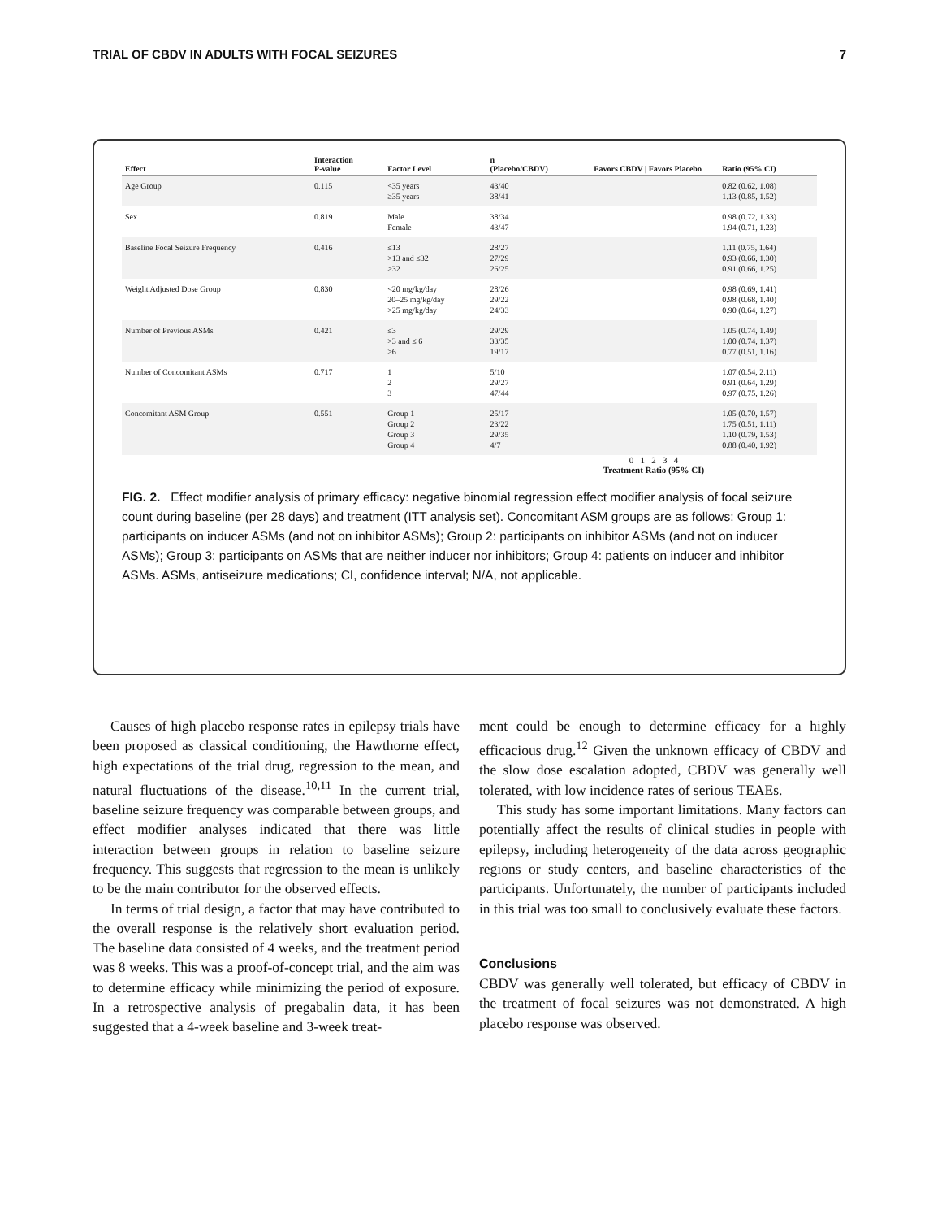TRIAL OF CBDV IN ADULTS WITH FOCAL SEIZURES 7
| Effect | Interaction P-value | Factor Level | n (Placebo/CBDV) | Favors CBDV / Favors Placebo | Ratio (95% CI) |
| --- | --- | --- | --- | --- | --- |
| Age Group | 0.115 | <35 years ≥35 years | 43/40 38/41 | | 0.82 (0.62, 1.08) 1.13 (0.85, 1.52) |
| Sex | 0.819 | Male Female | 38/34 43/47 | | 0.98 (0.72, 1.33) 1.94 (0.71, 1.23) |
| Baseline Focal Seizure Frequency | 0.416 | ≤13 >13 and ≤32 >32 | 28/27 27/29 26/25 | | 1.11 (0.75, 1.64) 0.93 (0.66, 1.30) 0.91 (0.66, 1.25) |
| Weight Adjusted Dose Group | 0.830 | <20 mg/kg/day 20–25 mg/kg/day >25 mg/kg/day | 28/26 29/22 24/33 | | 0.98 (0.69, 1.41) 0.98 (0.68, 1.40) 0.90 (0.64, 1.27) |
| Number of Previous ASMs | 0.421 | ≤3 >3 and ≤ 6 >6 | 29/29 33/35 19/17 | | 1.05 (0.74, 1.49) 1.00 (0.74, 1.37) 0.77 (0.51, 1.16) |
| Number of Concomitant ASMs | 0.717 | 1 2 3 | 5/10 29/27 47/44 | | 1.07 (0.54, 2.11) 0.91 (0.64, 1.29) 0.97 (0.75, 1.26) |
| Concomitant ASM Group | 0.551 | Group 1 Group 2 Group 3 Group 4 | 25/17 23/22 29/35 4/7 | | 1.05 (0.70, 1.57) 1.75 (0.51, 1.11) 1.10 (0.79, 1.53) 0.88 (0.40, 1.92) |
0 1 2 3 4
Treatment Ratio (95% CI)
FIG. 2. Effect modifier analysis of primary efficacy: negative binomial regression effect modifier analysis of focal seizure count during baseline (per 28 days) and treatment (ITT analysis set). Concomitant ASM groups are as follows: Group 1: participants on inducer ASMs (and not on inhibitor ASMs); Group 2: participants on inhibitor ASMs (and not on inducer ASMs); Group 3: participants on ASMs that are neither inducer nor inhibitors; Group 4: patients on inducer and inhibitor ASMs. ASMs, antiseizure medications; CI, confidence interval; N/A, not applicable.
Causes of high placebo response rates in epilepsy trials have been proposed as classical conditioning, the Hawthorne effect, high expectations of the trial drug, regression to the mean, and natural fluctuations of the disease.<sup>10,11</sup> In the current trial, baseline seizure frequency was comparable between groups, and effect modifier analyses indicated that there was little interaction between groups in relation to baseline seizure frequency. This suggests that regression to the mean is unlikely to be the main contributor for the observed effects.
In terms of trial design, a factor that may have contributed to the overall response is the relatively short evaluation period. The baseline data consisted of 4 weeks, and the treatment period was 8 weeks. This was a proof-of-concept trial, and the aim was to determine efficacy while minimizing the period of exposure. In a retrospective analysis of pregabalin data, it has been suggested that a 4-week baseline and 3-week treat-
ment could be enough to determine efficacy for a highly efficacious drug.<sup>12</sup> Given the unknown efficacy of CBDV and the slow dose escalation adopted, CBDV was generally well tolerated, with low incidence rates of serious TEAEs.
This study has some important limitations. Many factors can potentially affect the results of clinical studies in people with epilepsy, including heterogeneity of the data across geographic regions or study centers, and baseline characteristics of the participants. Unfortunately, the number of participants included in this trial was too small to conclusively evaluate these factors.
Conclusions
CBDV was generally well tolerated, but efficacy of CBDV in the treatment of focal seizures was not demonstrated. A high placebo response was observed.